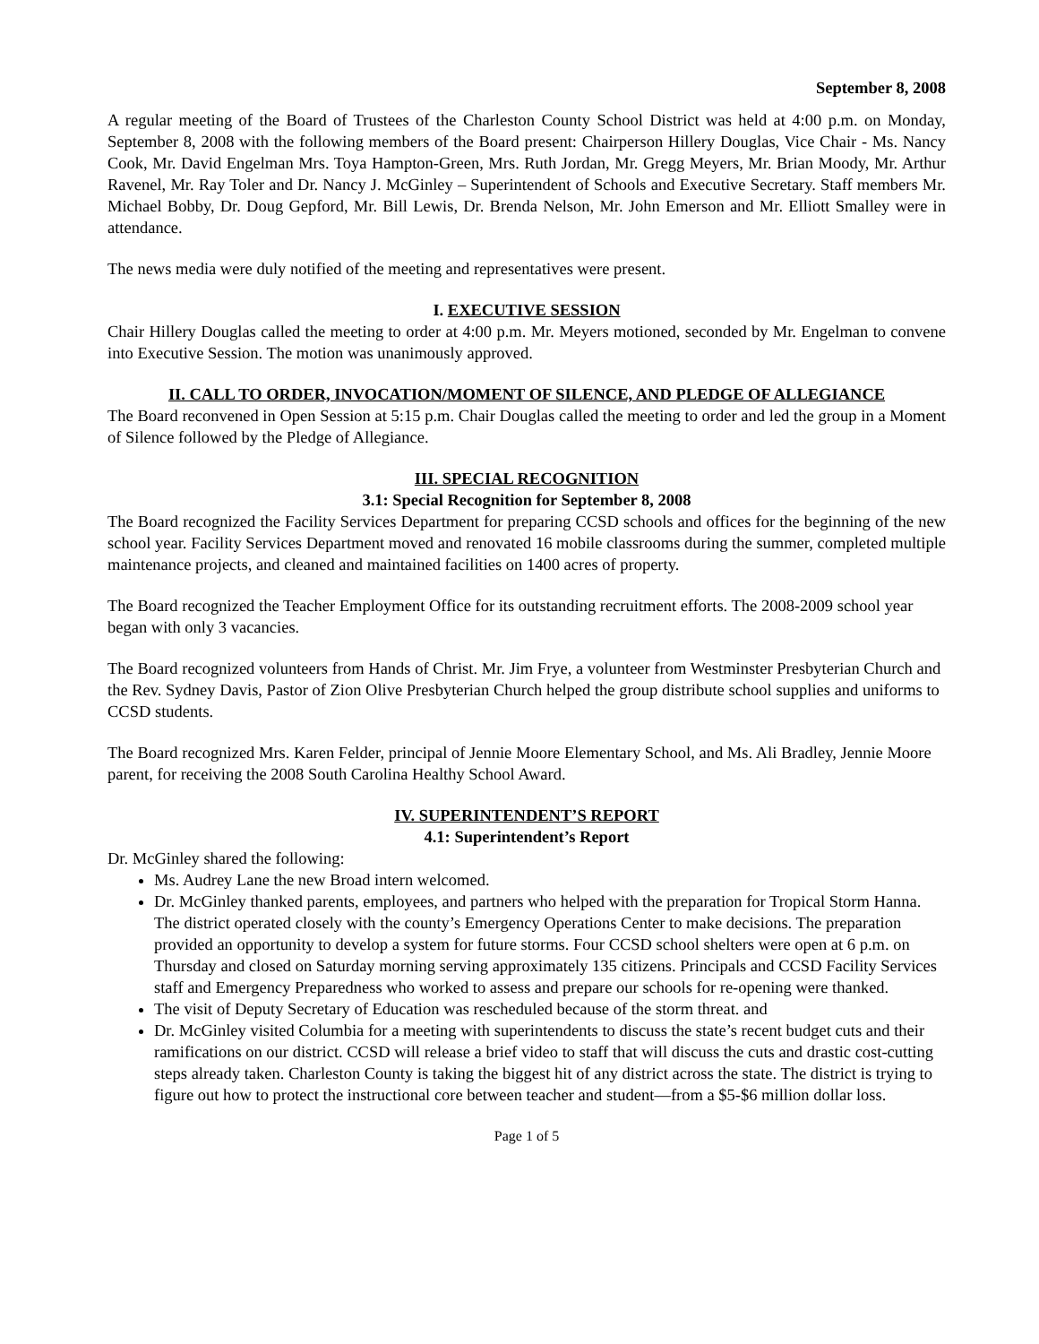September 8, 2008
A regular meeting of the Board of Trustees of the Charleston County School District was held at 4:00 p.m. on Monday, September 8, 2008 with the following members of the Board present: Chairperson Hillery Douglas, Vice Chair - Ms. Nancy Cook, Mr. David Engelman Mrs. Toya Hampton-Green, Mrs. Ruth Jordan, Mr. Gregg Meyers, Mr. Brian Moody, Mr. Arthur Ravenel, Mr. Ray Toler and Dr. Nancy J. McGinley – Superintendent of Schools and Executive Secretary. Staff members Mr. Michael Bobby, Dr. Doug Gepford, Mr. Bill Lewis, Dr. Brenda Nelson, Mr. John Emerson and Mr. Elliott Smalley were in attendance.
The news media were duly notified of the meeting and representatives were present.
I. EXECUTIVE SESSION
Chair Hillery Douglas called the meeting to order at 4:00 p.m. Mr. Meyers motioned, seconded by Mr. Engelman to convene into Executive Session. The motion was unanimously approved.
II. CALL TO ORDER, INVOCATION/MOMENT OF SILENCE, AND PLEDGE OF ALLEGIANCE
The Board reconvened in Open Session at 5:15 p.m. Chair Douglas called the meeting to order and led the group in a Moment of Silence followed by the Pledge of Allegiance.
III. SPECIAL RECOGNITION
3.1: Special Recognition for September 8, 2008
The Board recognized the Facility Services Department for preparing CCSD schools and offices for the beginning of the new school year. Facility Services Department moved and renovated 16 mobile classrooms during the summer, completed multiple maintenance projects, and cleaned and maintained facilities on 1400 acres of property.
The Board recognized the Teacher Employment Office for its outstanding recruitment efforts. The 2008-2009 school year began with only 3 vacancies.
The Board recognized volunteers from Hands of Christ. Mr. Jim Frye, a volunteer from Westminster Presbyterian Church and the Rev. Sydney Davis, Pastor of Zion Olive Presbyterian Church helped the group distribute school supplies and uniforms to CCSD students.
The Board recognized Mrs. Karen Felder, principal of Jennie Moore Elementary School, and Ms. Ali Bradley, Jennie Moore parent, for receiving the 2008 South Carolina Healthy School Award.
IV. SUPERINTENDENT’S REPORT
4.1: Superintendent’s Report
Dr. McGinley shared the following:
Ms. Audrey Lane the new Broad intern welcomed.
Dr. McGinley thanked parents, employees, and partners who helped with the preparation for Tropical Storm Hanna. The district operated closely with the county’s Emergency Operations Center to make decisions. The preparation provided an opportunity to develop a system for future storms. Four CCSD school shelters were open at 6 p.m. on Thursday and closed on Saturday morning serving approximately 135 citizens. Principals and CCSD Facility Services staff and Emergency Preparedness who worked to assess and prepare our schools for re-opening were thanked.
The visit of Deputy Secretary of Education was rescheduled because of the storm threat. and
Dr. McGinley visited Columbia for a meeting with superintendents to discuss the state’s recent budget cuts and their ramifications on our district. CCSD will release a brief video to staff that will discuss the cuts and drastic cost-cutting steps already taken. Charleston County is taking the biggest hit of any district across the state. The district is trying to figure out how to protect the instructional core between teacher and student—from a $5-$6 million dollar loss.
Page 1 of 5